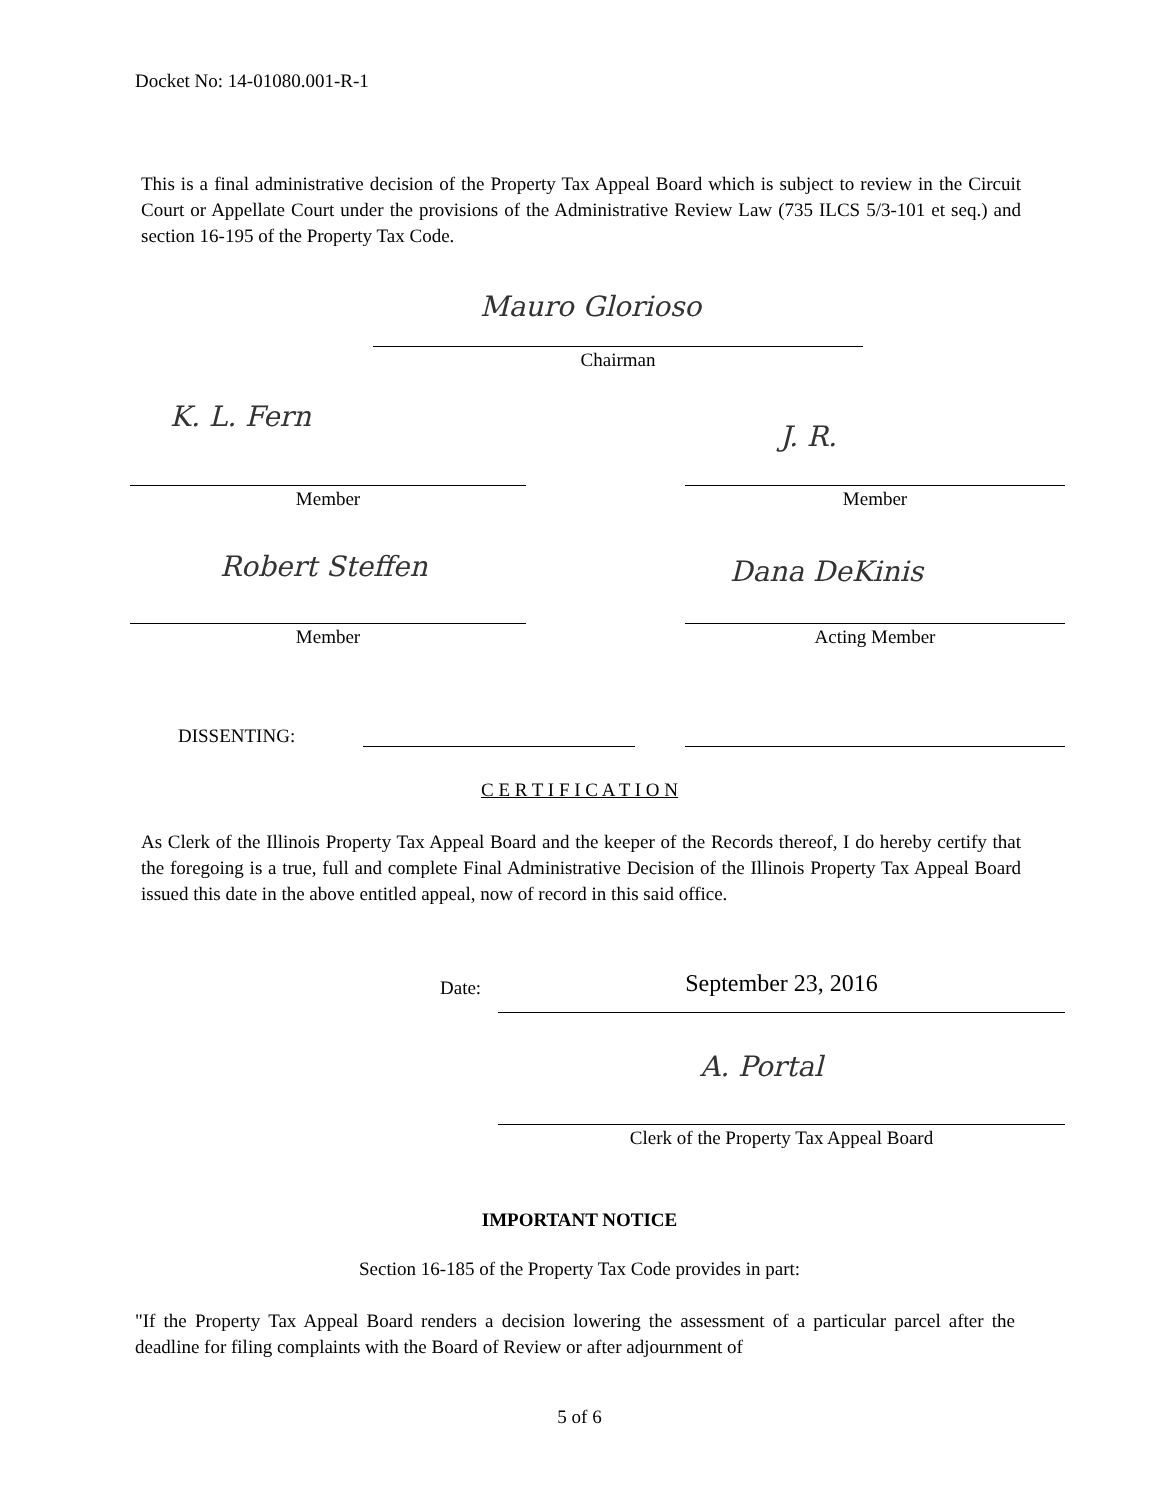Docket No: 14-01080.001-R-1
This is a final administrative decision of the Property Tax Appeal Board which is subject to review in the Circuit Court or Appellate Court under the provisions of the Administrative Review Law (735 ILCS 5/3-101 et seq.) and section 16-195 of the Property Tax Code.
Mauro Glorioso
Chairman
K. L. Fern
J. R.
Member Member
Robert Steffen Dana DeKinis
Member Acting Member
DISSENTING:
C E R T I F I C A T I O N
As Clerk of the Illinois Property Tax Appeal Board and the keeper of the Records thereof, I do hereby certify that the foregoing is a true, full and complete Final Administrative Decision of the Illinois Property Tax Appeal Board issued this date in the above entitled appeal, now of record in this said office.
Date: September 23, 2016
A. Portal
Clerk of the Property Tax Appeal Board
IMPORTANT NOTICE
Section 16-185 of the Property Tax Code provides in part:
"If the Property Tax Appeal Board renders a decision lowering the assessment of a particular parcel after the deadline for filing complaints with the Board of Review or after adjournment of
5 of 6